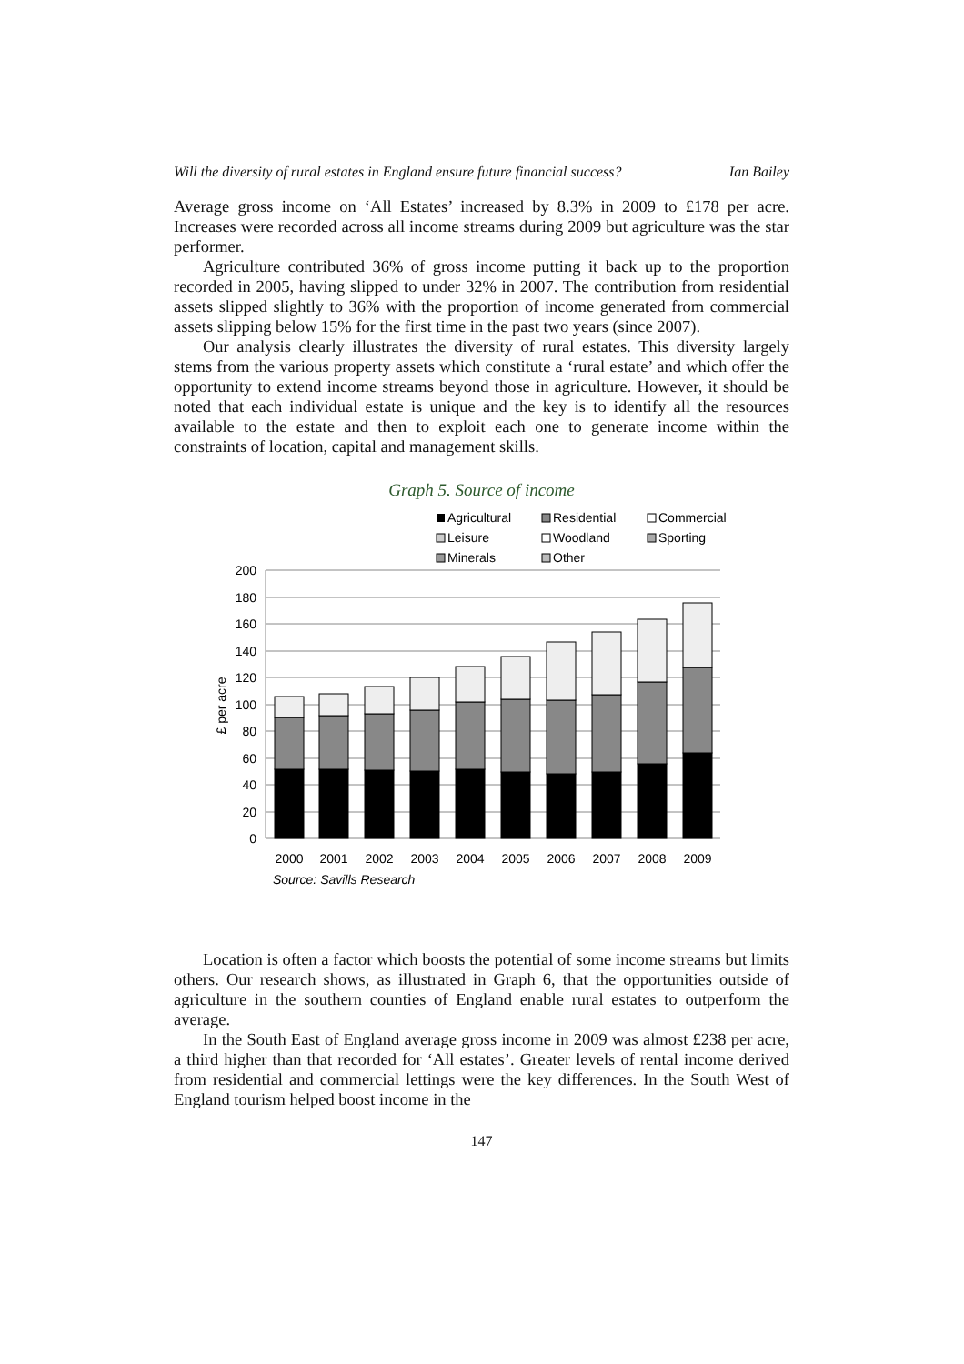Will the diversity of rural estates in England ensure future financial success? Ian Bailey
Average gross income on ‘All Estates’ increased by 8.3% in 2009 to £178 per acre. Increases were recorded across all income streams during 2009 but agriculture was the star performer.
Agriculture contributed 36% of gross income putting it back up to the proportion recorded in 2005, having slipped to under 32% in 2007. The contribution from residential assets slipped slightly to 36% with the proportion of income generated from commercial assets slipping below 15% for the first time in the past two years (since 2007).
Our analysis clearly illustrates the diversity of rural estates. This diversity largely stems from the various property assets which constitute a ‘rural estate’ and which offer the opportunity to extend income streams beyond those in agriculture. However, it should be noted that each individual estate is unique and the key is to identify all the resources available to the estate and then to exploit each one to generate income within the constraints of location, capital and management skills.
Graph 5. Source of income
Agricultural
Residential
Commercial
Leisure
Woodland
Sporting
Minerals
Other
200
180
160
140
120
100
80
60
40
20
0
£ per acre
2000
2001
2002
2003
2004
2005
2006
2007
2008
2009
Source: Savills Research
Location is often a factor which boosts the potential of some income streams but limits others. Our research shows, as illustrated in Graph 6, that the opportunities outside of agriculture in the southern counties of England enable rural estates to outperform the average.
In the South East of England average gross income in 2009 was almost £238 per acre, a third higher than that recorded for ‘All estates’. Greater levels of rental income derived from residential and commercial lettings were the key differences. In the South West of England tourism helped boost income in the
147